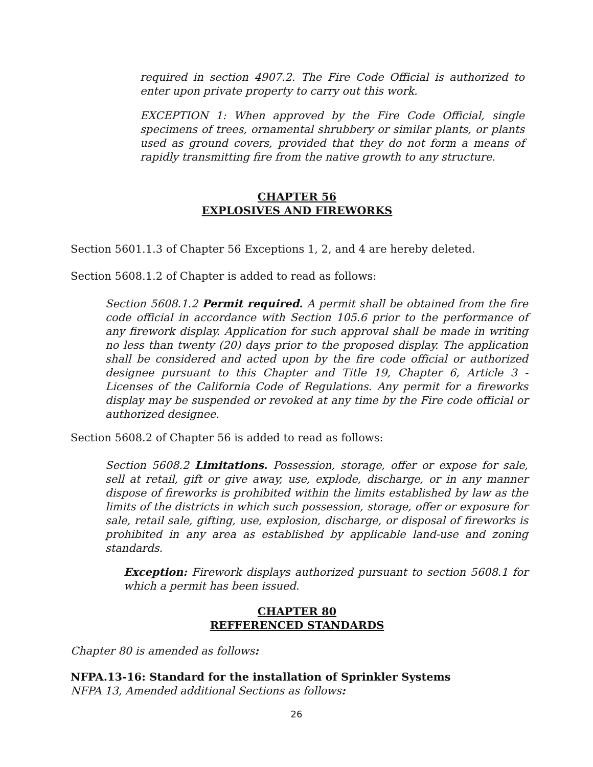required in section 4907.2. The Fire Code Official is authorized to enter upon private property to carry out this work.
EXCEPTION 1: When approved by the Fire Code Official, single specimens of trees, ornamental shrubbery or similar plants, or plants used as ground covers, provided that they do not form a means of rapidly transmitting fire from the native growth to any structure.
CHAPTER 56
EXPLOSIVES AND FIREWORKS
Section 5601.1.3 of Chapter 56 Exceptions 1, 2, and 4 are hereby deleted.
Section 5608.1.2 of Chapter is added to read as follows:
Section 5608.1.2 Permit required. A permit shall be obtained from the fire code official in accordance with Section 105.6 prior to the performance of any firework display. Application for such approval shall be made in writing no less than twenty (20) days prior to the proposed display. The application shall be considered and acted upon by the fire code official or authorized designee pursuant to this Chapter and Title 19, Chapter 6, Article 3 - Licenses of the California Code of Regulations. Any permit for a fireworks display may be suspended or revoked at any time by the Fire code official or authorized designee.
Section 5608.2 of Chapter 56 is added to read as follows:
Section 5608.2 Limitations. Possession, storage, offer or expose for sale, sell at retail, gift or give away, use, explode, discharge, or in any manner dispose of fireworks is prohibited within the limits established by law as the limits of the districts in which such possession, storage, offer or exposure for sale, retail sale, gifting, use, explosion, discharge, or disposal of fireworks is prohibited in any area as established by applicable land-use and zoning standards.
Exception: Firework displays authorized pursuant to section 5608.1 for which a permit has been issued.
CHAPTER 80
REFFERENCED STANDARDS
Chapter 80 is amended as follows:
NFPA.13-16: Standard for the installation of Sprinkler Systems
NFPA 13, Amended additional Sections as follows:
26